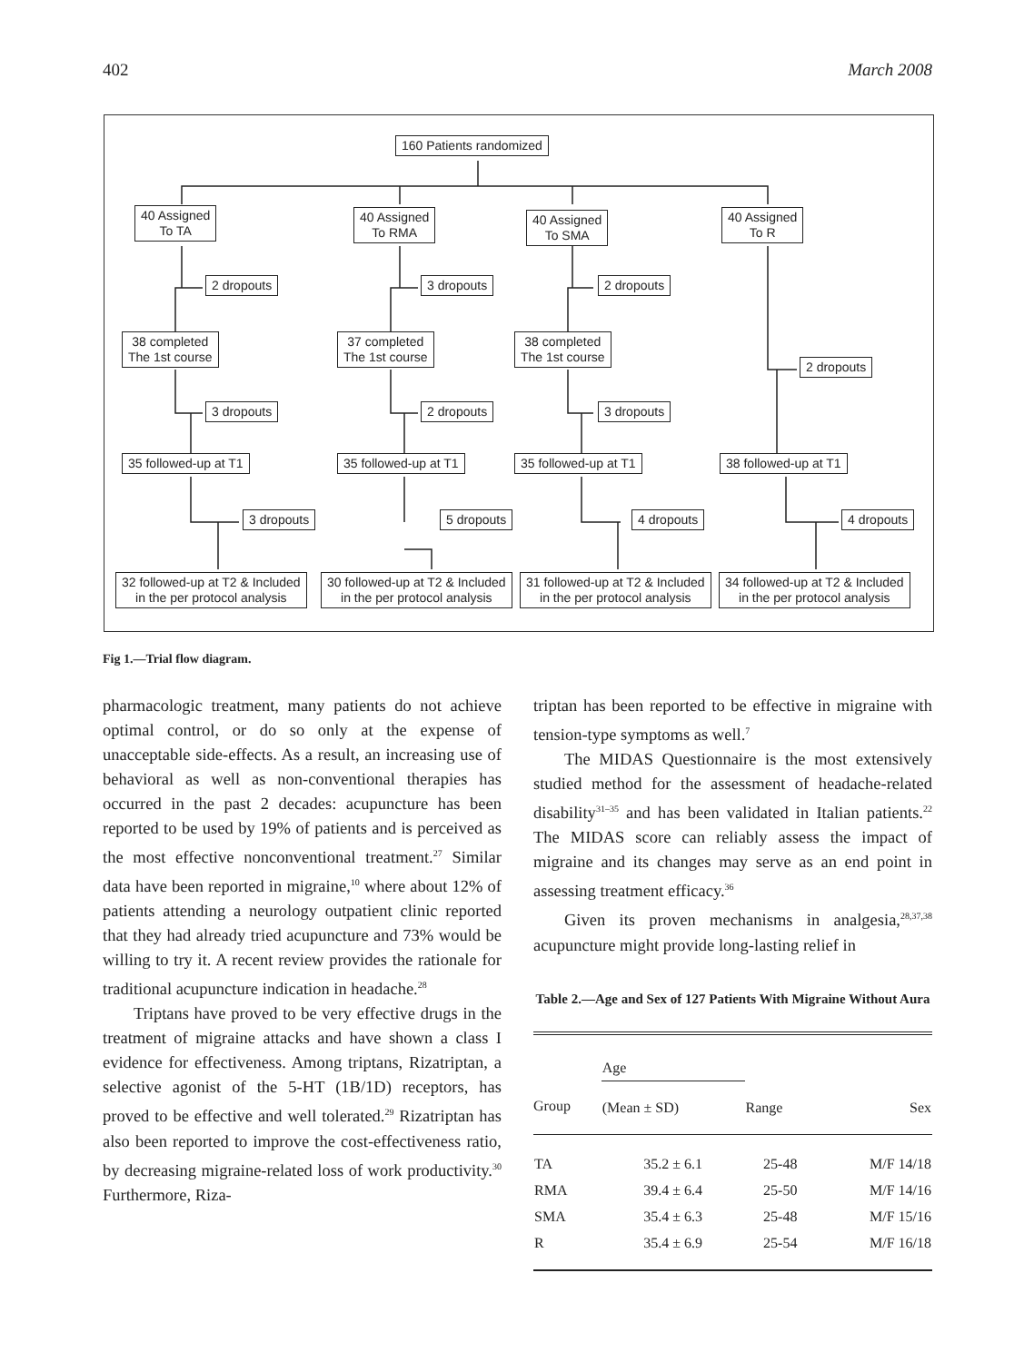402 March 2008
160 Patients randomized
40 Assigned
To TA
40 Assigned
To RMA
40 Assigned
To SMA
40 Assigned
To R
2 dropouts 3 dropouts 2 dropouts
38 completed
The 1st course
37 completed
The 1st course
38 completed
The 1st course
2 dropouts
3 dropouts 2 dropouts 3 dropouts
35 followed-up at T1 35 followed-up at T1 35 followed-up at T1 38 followed-up at T1
3 dropouts 5 dropouts 4 dropouts 4 dropouts
32 followed-up at T2 & Included
in the per protocol analysis
30 followed-up at T2 & Included
in the per protocol analysis
31 followed-up at T2 & Included
in the per protocol analysis
34 followed-up at T2 & Included
in the per protocol analysis
Fig 1.—Trial flow diagram.
pharmacologic treatment, many patients do not achieve optimal control, or do so only at the expense of unacceptable side-effects. As a result, an increasing use of behavioral as well as non-conventional therapies has occurred in the past 2 decades: acupuncture has been reported to be used by 19% of patients and is perceived as the most effective nonconventional treatment.<sup>27</sup> Similar data have been reported in migraine,<sup>10</sup> where about 12% of patients attending a neurology outpatient clinic reported that they had already tried acupuncture and 73% would be willing to try it. A recent review provides the rationale for traditional acupuncture indication in headache.<sup>28</sup>
Triptans have proved to be very effective drugs in the treatment of migraine attacks and have shown a class I evidence for effectiveness. Among triptans, Rizatriptan, a selective agonist of the 5-HT (1B/1D) receptors, has proved to be effective and well tolerated.<sup>29</sup> Rizatriptan has also been reported to improve the cost-effectiveness ratio, by decreasing migraine-related loss of work productivity.<sup>30</sup> Furthermore, Riza-
triptan has been reported to be effective in migraine with tension-type symptoms as well.<sup>7</sup>
The MIDAS Questionnaire is the most extensively studied method for the assessment of headache-related disability<sup>31–35</sup> and has been validated in Italian patients.<sup>22</sup> The MIDAS score can reliably assess the impact of migraine and its changes may serve as an end point in assessing treatment efficacy.<sup>36</sup>
Given its proven mechanisms in analgesia,<sup>28,37,38</sup> acupuncture might provide long-lasting relief in
Table 2.—Age and Sex of 127 Patients With Migraine Without Aura
| | Age | | |
| --- | --- | --- | --- |
| Group | (Mean ± SD) | Range | Sex |
| TA | 35.2 ± 6.1 | 25-48 | M/F 14/18 |
| RMA | 39.4 ± 6.4 | 25-50 | M/F 14/16 |
| SMA | 35.4 ± 6.3 | 25-48 | M/F 15/16 |
| R | 35.4 ± 6.9 | 25-54 | M/F 16/18 |